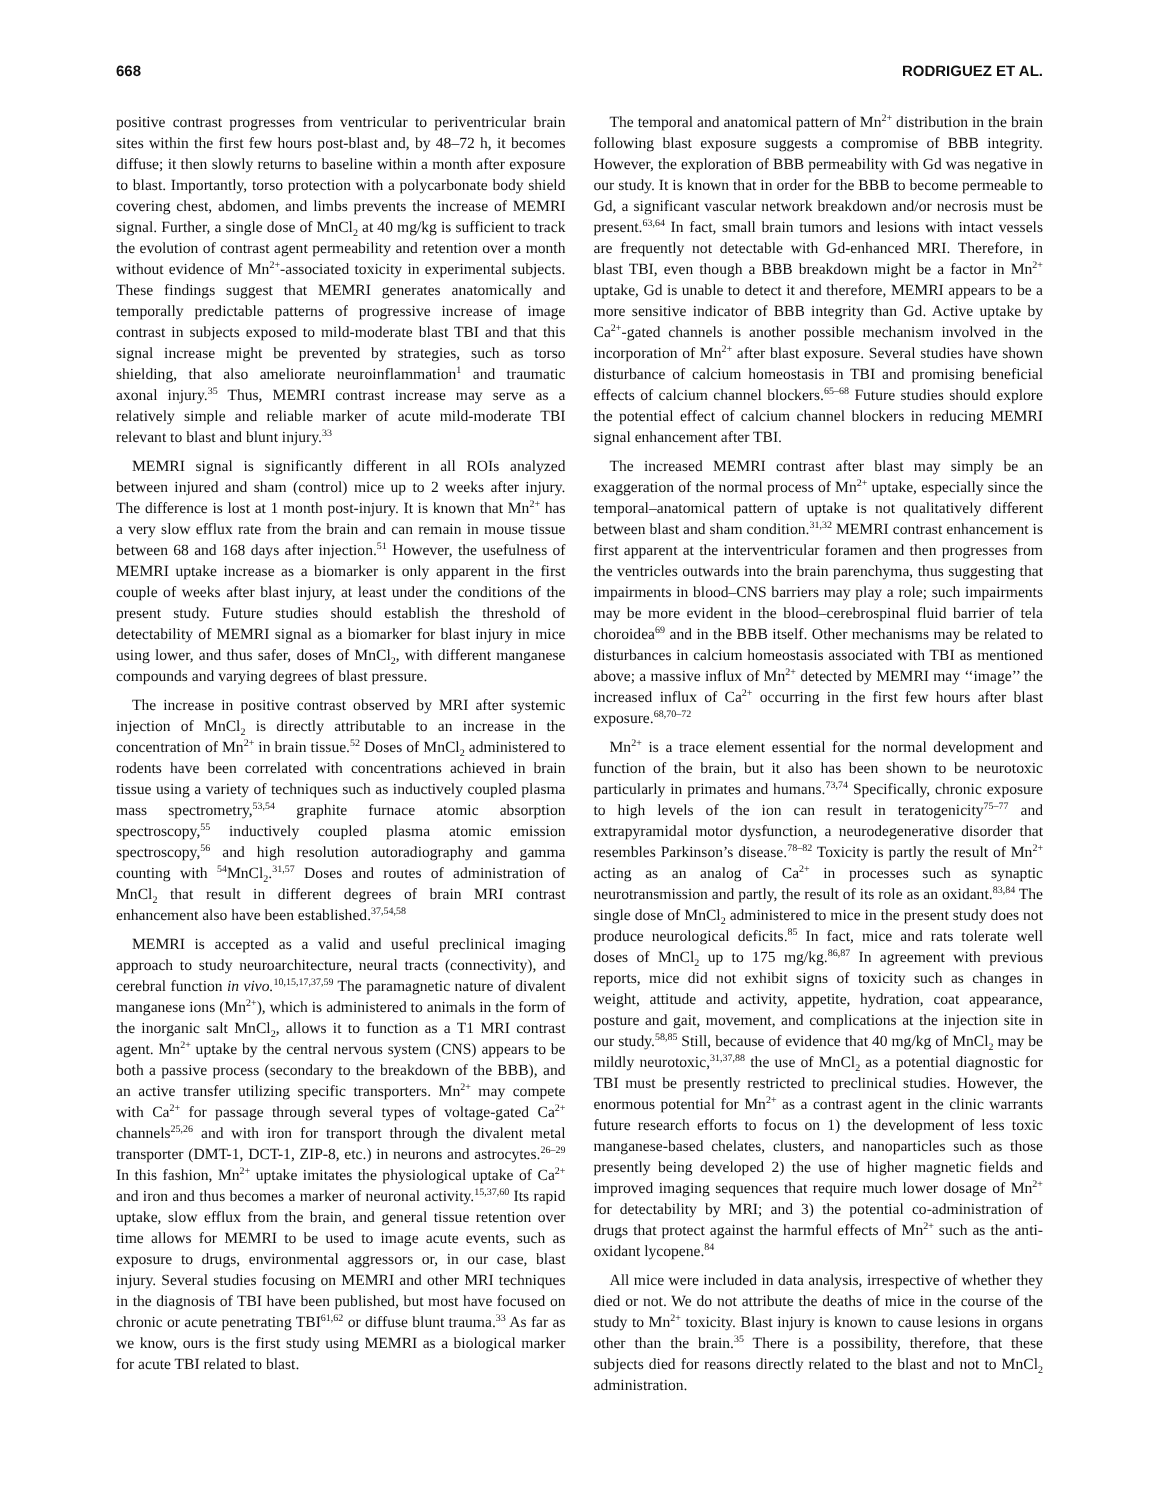668 RODRIGUEZ ET AL.
positive contrast progresses from ventricular to periventricular brain sites within the first few hours post-blast and, by 48–72 h, it becomes diffuse; it then slowly returns to baseline within a month after exposure to blast. Importantly, torso protection with a polycarbonate body shield covering chest, abdomen, and limbs prevents the increase of MEMRI signal. Further, a single dose of MnCl<sub>2</sub> at 40 mg/kg is sufficient to track the evolution of contrast agent permeability and retention over a month without evidence of Mn<sup>2+</sup>-associated toxicity in experimental subjects. These findings suggest that MEMRI generates anatomically and temporally predictable patterns of progressive increase of image contrast in subjects exposed to mild-moderate blast TBI and that this signal increase might be prevented by strategies, such as torso shielding, that also ameliorate neuroinflammation<sup>1</sup> and traumatic axonal injury.<sup>35</sup> Thus, MEMRI contrast increase may serve as a relatively simple and reliable marker of acute mild-moderate TBI relevant to blast and blunt injury.<sup>33</sup>
MEMRI signal is significantly different in all ROIs analyzed between injured and sham (control) mice up to 2 weeks after injury. The difference is lost at 1 month post-injury. It is known that Mn<sup>2+</sup> has a very slow efflux rate from the brain and can remain in mouse tissue between 68 and 168 days after injection.<sup>51</sup> However, the usefulness of MEMRI uptake increase as a biomarker is only apparent in the first couple of weeks after blast injury, at least under the conditions of the present study. Future studies should establish the threshold of detectability of MEMRI signal as a biomarker for blast injury in mice using lower, and thus safer, doses of MnCl<sub>2</sub>, with different manganese compounds and varying degrees of blast pressure.
The increase in positive contrast observed by MRI after systemic injection of MnCl<sub>2</sub> is directly attributable to an increase in the concentration of Mn<sup>2+</sup> in brain tissue.<sup>52</sup> Doses of MnCl<sub>2</sub> administered to rodents have been correlated with concentrations achieved in brain tissue using a variety of techniques such as inductively coupled plasma mass spectrometry,<sup>53,54</sup> graphite furnace atomic absorption spectroscopy,<sup>55</sup> inductively coupled plasma atomic emission spectroscopy,<sup>56</sup> and high resolution autoradiography and gamma counting with <sup>54</sup>MnCl<sub>2</sub>.<sup>31,57</sup> Doses and routes of administration of MnCl<sub>2</sub> that result in different degrees of brain MRI contrast enhancement also have been established.<sup>37,54,58</sup>
MEMRI is accepted as a valid and useful preclinical imaging approach to study neuroarchitecture, neural tracts (connectivity), and cerebral function in vivo.<sup>10,15,17,37,59</sup> The paramagnetic nature of divalent manganese ions (Mn<sup>2+</sup>), which is administered to animals in the form of the inorganic salt MnCl<sub>2</sub>, allows it to function as a T1 MRI contrast agent. Mn<sup>2+</sup> uptake by the central nervous system (CNS) appears to be both a passive process (secondary to the breakdown of the BBB), and an active transfer utilizing specific transporters. Mn<sup>2+</sup> may compete with Ca<sup>2+</sup> for passage through several types of voltage-gated Ca<sup>2+</sup> channels<sup>25,26</sup> and with iron for transport through the divalent metal transporter (DMT-1, DCT-1, ZIP-8, etc.) in neurons and astrocytes.<sup>26–29</sup> In this fashion, Mn<sup>2+</sup> uptake imitates the physiological uptake of Ca<sup>2+</sup> and iron and thus becomes a marker of neuronal activity.<sup>15,37,60</sup> Its rapid uptake, slow efflux from the brain, and general tissue retention over time allows for MEMRI to be used to image acute events, such as exposure to drugs, environmental aggressors or, in our case, blast injury. Several studies focusing on MEMRI and other MRI techniques in the diagnosis of TBI have been published, but most have focused on chronic or acute penetrating TBI<sup>61,62</sup> or diffuse blunt trauma.<sup>33</sup> As far as we know, ours is the first study using MEMRI as a biological marker for acute TBI related to blast.
The temporal and anatomical pattern of Mn<sup>2+</sup> distribution in the brain following blast exposure suggests a compromise of BBB integrity. However, the exploration of BBB permeability with Gd was negative in our study. It is known that in order for the BBB to become permeable to Gd, a significant vascular network breakdown and/or necrosis must be present.<sup>63,64</sup> In fact, small brain tumors and lesions with intact vessels are frequently not detectable with Gd-enhanced MRI. Therefore, in blast TBI, even though a BBB breakdown might be a factor in Mn<sup>2+</sup> uptake, Gd is unable to detect it and therefore, MEMRI appears to be a more sensitive indicator of BBB integrity than Gd. Active uptake by Ca<sup>2+</sup>-gated channels is another possible mechanism involved in the incorporation of Mn<sup>2+</sup> after blast exposure. Several studies have shown disturbance of calcium homeostasis in TBI and promising beneficial effects of calcium channel blockers.<sup>65–68</sup> Future studies should explore the potential effect of calcium channel blockers in reducing MEMRI signal enhancement after TBI.
The increased MEMRI contrast after blast may simply be an exaggeration of the normal process of Mn<sup>2+</sup> uptake, especially since the temporal–anatomical pattern of uptake is not qualitatively different between blast and sham condition.<sup>31,32</sup> MEMRI contrast enhancement is first apparent at the interventricular foramen and then progresses from the ventricles outwards into the brain parenchyma, thus suggesting that impairments in blood–CNS barriers may play a role; such impairments may be more evident in the blood–cerebrospinal fluid barrier of tela choroidea<sup>69</sup> and in the BBB itself. Other mechanisms may be related to disturbances in calcium homeostasis associated with TBI as mentioned above; a massive influx of Mn<sup>2+</sup> detected by MEMRI may ‘‘image’’ the increased influx of Ca<sup>2+</sup> occurring in the first few hours after blast exposure.<sup>68,70–72</sup>
Mn<sup>2+</sup> is a trace element essential for the normal development and function of the brain, but it also has been shown to be neurotoxic particularly in primates and humans.<sup>73,74</sup> Specifically, chronic exposure to high levels of the ion can result in teratogenicity<sup>75–77</sup> and extrapyramidal motor dysfunction, a neurodegenerative disorder that resembles Parkinson’s disease.<sup>78–82</sup> Toxicity is partly the result of Mn<sup>2+</sup> acting as an analog of Ca<sup>2+</sup> in processes such as synaptic neurotransmission and partly, the result of its role as an oxidant.<sup>83,84</sup> The single dose of MnCl<sub>2</sub> administered to mice in the present study does not produce neurological deficits.<sup>85</sup> In fact, mice and rats tolerate well doses of MnCl<sub>2</sub> up to 175 mg/kg.<sup>86,87</sup> In agreement with previous reports, mice did not exhibit signs of toxicity such as changes in weight, attitude and activity, appetite, hydration, coat appearance, posture and gait, movement, and complications at the injection site in our study.<sup>58,85</sup> Still, because of evidence that 40 mg/kg of MnCl<sub>2</sub> may be mildly neurotoxic,<sup>31,37,88</sup> the use of MnCl<sub>2</sub> as a potential diagnostic for TBI must be presently restricted to preclinical studies. However, the enormous potential for Mn<sup>2+</sup> as a contrast agent in the clinic warrants future research efforts to focus on 1) the development of less toxic manganese-based chelates, clusters, and nanoparticles such as those presently being developed 2) the use of higher magnetic fields and improved imaging sequences that require much lower dosage of Mn<sup>2+</sup> for detectability by MRI; and 3) the potential co-administration of drugs that protect against the harmful effects of Mn<sup>2+</sup> such as the anti-oxidant lycopene.<sup>84</sup>
All mice were included in data analysis, irrespective of whether they died or not. We do not attribute the deaths of mice in the course of the study to Mn<sup>2+</sup> toxicity. Blast injury is known to cause lesions in organs other than the brain.<sup>35</sup> There is a possibility, therefore, that these subjects died for reasons directly related to the blast and not to MnCl<sub>2</sub> administration.